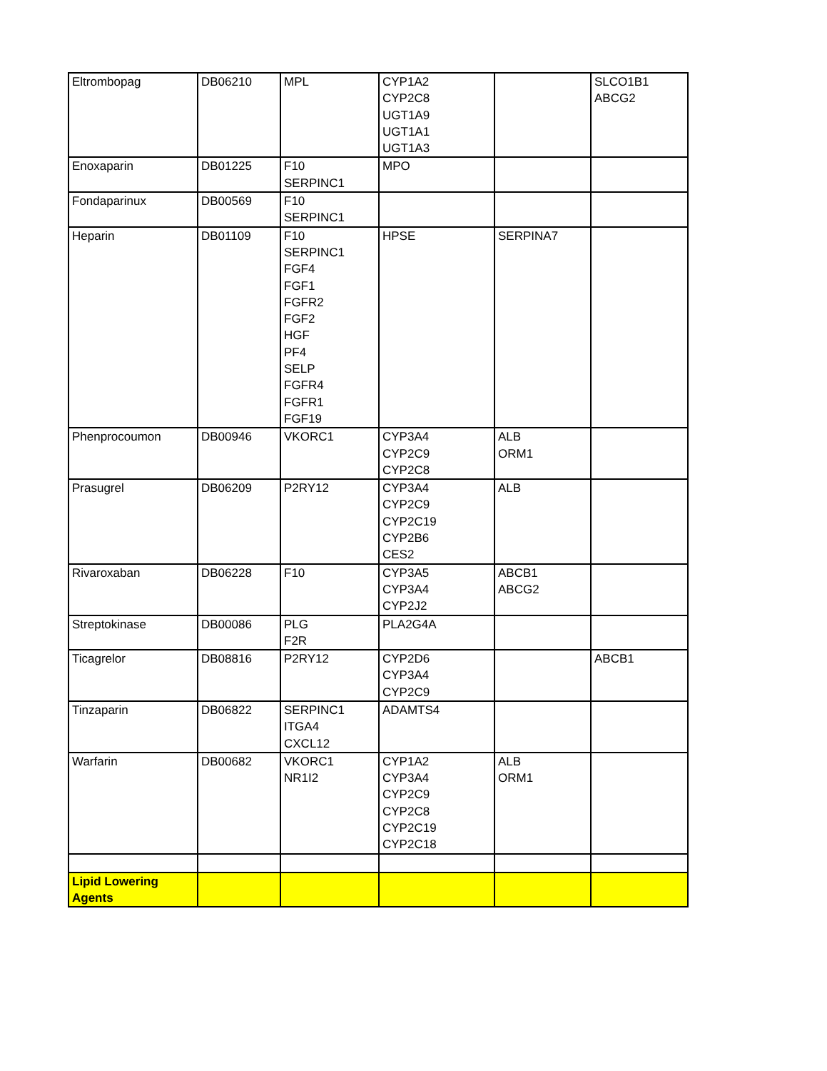| Eltrombopag | DB06210 | MPL | CYP1A2 CYP2C8 UGT1A9 UGT1A1 UGT1A3 | | SLCO1B1 ABCG2 |
| Enoxaparin | DB01225 | F10 SERPINC1 | MPO | | |
| Fondaparinux | DB00569 | F10 SERPINC1 | | | |
| Heparin | DB01109 | F10 SERPINC1 FGF4 FGF1 FGFR2 FGF2 HGF PF4 SELP FGFR4 FGFR1 FGF19 | HPSE | SERPINA7 | |
| Phenprocoumon | DB00946 | VKORC1 | CYP3A4 CYP2C9 CYP2C8 | ALB ORM1 | |
| Prasugrel | DB06209 | P2RY12 | CYP3A4 CYP2C9 CYP2C19 CYP2B6 CES2 | ALB | |
| Rivaroxaban | DB06228 | F10 | CYP3A5 CYP3A4 CYP2J2 | ABCB1 ABCG2 | |
| Streptokinase | DB00086 | PLG F2R | PLA2G4A | | |
| Ticagrelor | DB08816 | P2RY12 | CYP2D6 CYP3A4 CYP2C9 | | ABCB1 |
| Tinzaparin | DB06822 | SERPINC1 ITGA4 CXCL12 | ADAMTS4 | | |
| Warfarin | DB00682 | VKORC1 NR1I2 | CYP1A2 CYP3A4 CYP2C9 CYP2C8 CYP2C19 CYP2C18 | ALB ORM1 | |
| Lipid Lowering Agents | | | | | |